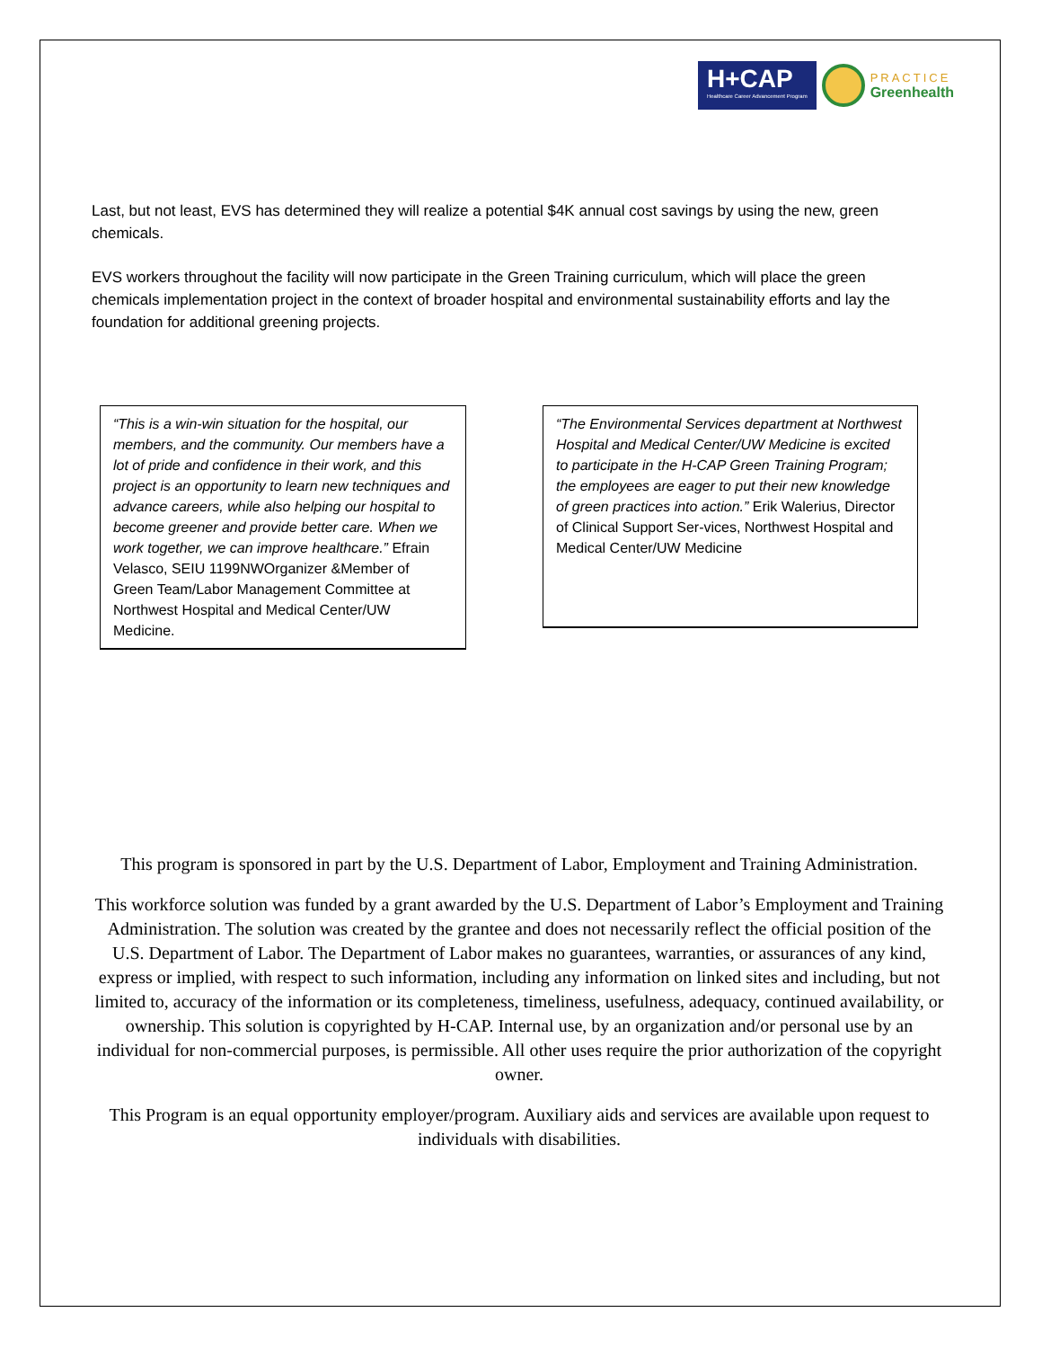H+CAP
Healthcare Career Advancement Program
PRACTICE
Greenhealth
Last, but not least, EVS has determined they will realize a potential $4K annual cost savings by using the new, green chemicals.
EVS workers throughout the facility will now participate in the Green Training curriculum, which will place the green chemicals implementation project in the context of broader hospital and environmental sustainability efforts and lay the foundation for additional greening projects.
“This is a win-win situation for the hospital, our members, and the community. Our members have a lot of pride and confidence in their work, and this project is an opportunity to learn new techniques and advance careers, while also helping our hospital to become greener and provide better care. When we work together, we can improve healthcare.” Efrain Velasco, SEIU 1199NWOrganizer &Member of Green Team/Labor Management Committee at Northwest Hospital and Medical Center/UW Medicine.
“The Environmental Services department at Northwest Hospital and Medical Center/UW Medicine is excited to participate in the H-CAP Green Training Program; the employees are eager to put their new knowledge of green practices into action.” Erik Walerius, Director of Clinical Support Ser-vices, Northwest Hospital and Medical Center/UW Medicine
This program is sponsored in part by the U.S. Department of Labor, Employment and Training Administration.
This workforce solution was funded by a grant awarded by the U.S. Department of Labor’s Employment and Training Administration. The solution was created by the grantee and does not necessarily reflect the official position of the U.S. Department of Labor. The Department of Labor makes no guarantees, warranties, or assurances of any kind, express or implied, with respect to such information, including any information on linked sites and including, but not limited to, accuracy of the information or its completeness, timeliness, usefulness, adequacy, continued availability, or ownership. This solution is copyrighted by H-CAP. Internal use, by an organization and/or personal use by an individual for non-commercial purposes, is permissible. All other uses require the prior authorization of the copyright owner.
This Program is an equal opportunity employer/program. Auxiliary aids and services are available upon request to individuals with disabilities.